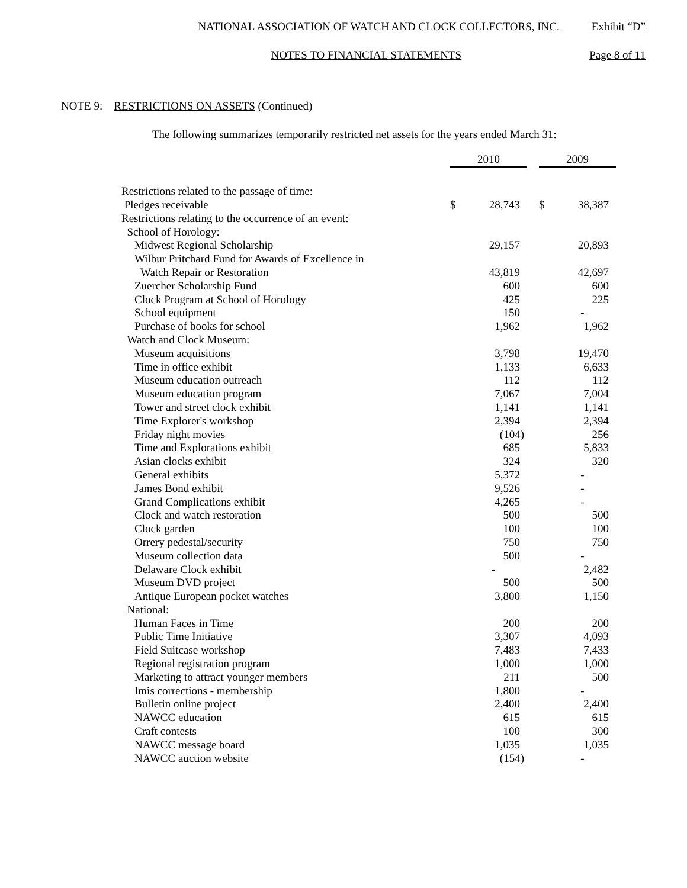NATIONAL ASSOCIATION OF WATCH AND CLOCK COLLECTORS, INC. Exhibit “D”
NOTES TO FINANCIAL STATEMENTS Page 8 of 11
NOTE 9: RESTRICTIONS ON ASSETS (Continued)
The following summarizes temporarily restricted net assets for the years ended March 31:
| | 2010 | | | 2009 | |
| Restrictions related to the passage of time: | | | | | |
| Pledges receivable | $ | 28,743 | | $ | 38,387 |
| Restrictions relating to the occurrence of an event: | | | | | |
| School of Horology: | | | | | |
| Midwest Regional Scholarship | | 29,157 | | | 20,893 |
| Wilbur Pritchard Fund for Awards of Excellence in | | | | | |
| Watch Repair or Restoration | | 43,819 | | | 42,697 |
| Zuercher Scholarship Fund | | 600 | | | 600 |
| Clock Program at School of Horology | | 425 | | | 225 |
| School equipment | | 150 | | | - |
| Purchase of books for school | | 1,962 | | | 1,962 |
| Watch and Clock Museum: | | | | | |
| Museum acquisitions | | 3,798 | | | 19,470 |
| Time in office exhibit | | 1,133 | | | 6,633 |
| Museum education outreach | | 112 | | | 112 |
| Museum education program | | 7,067 | | | 7,004 |
| Tower and street clock exhibit | | 1,141 | | | 1,141 |
| Time Explorer's workshop | | 2,394 | | | 2,394 |
| Friday night movies | | (104) | | | 256 |
| Time and Explorations exhibit | | 685 | | | 5,833 |
| Asian clocks exhibit | | 324 | | | 320 |
| General exhibits | | 5,372 | | | - |
| James Bond exhibit | | 9,526 | | | - |
| Grand Complications exhibit | | 4,265 | | | - |
| Clock and watch restoration | | 500 | | | 500 |
| Clock garden | | 100 | | | 100 |
| Orrery pedestal/security | | 750 | | | 750 |
| Museum collection data | | 500 | | | - |
| Delaware Clock exhibit | | - | | | 2,482 |
| Museum DVD project | | 500 | | | 500 |
| Antique European pocket watches | | 3,800 | | | 1,150 |
| National: | | | | | |
| Human Faces in Time | | 200 | | | 200 |
| Public Time Initiative | | 3,307 | | | 4,093 |
| Field Suitcase workshop | | 7,483 | | | 7,433 |
| Regional registration program | | 1,000 | | | 1,000 |
| Marketing to attract younger members | | 211 | | | 500 |
| Imis corrections - membership | | 1,800 | | | - |
| Bulletin online project | | 2,400 | | | 2,400 |
| NAWCC education | | 615 | | | 615 |
| Craft contests | | 100 | | | 300 |
| NAWCC message board | | 1,035 | | | 1,035 |
| NAWCC auction website | | (154) | | | - |